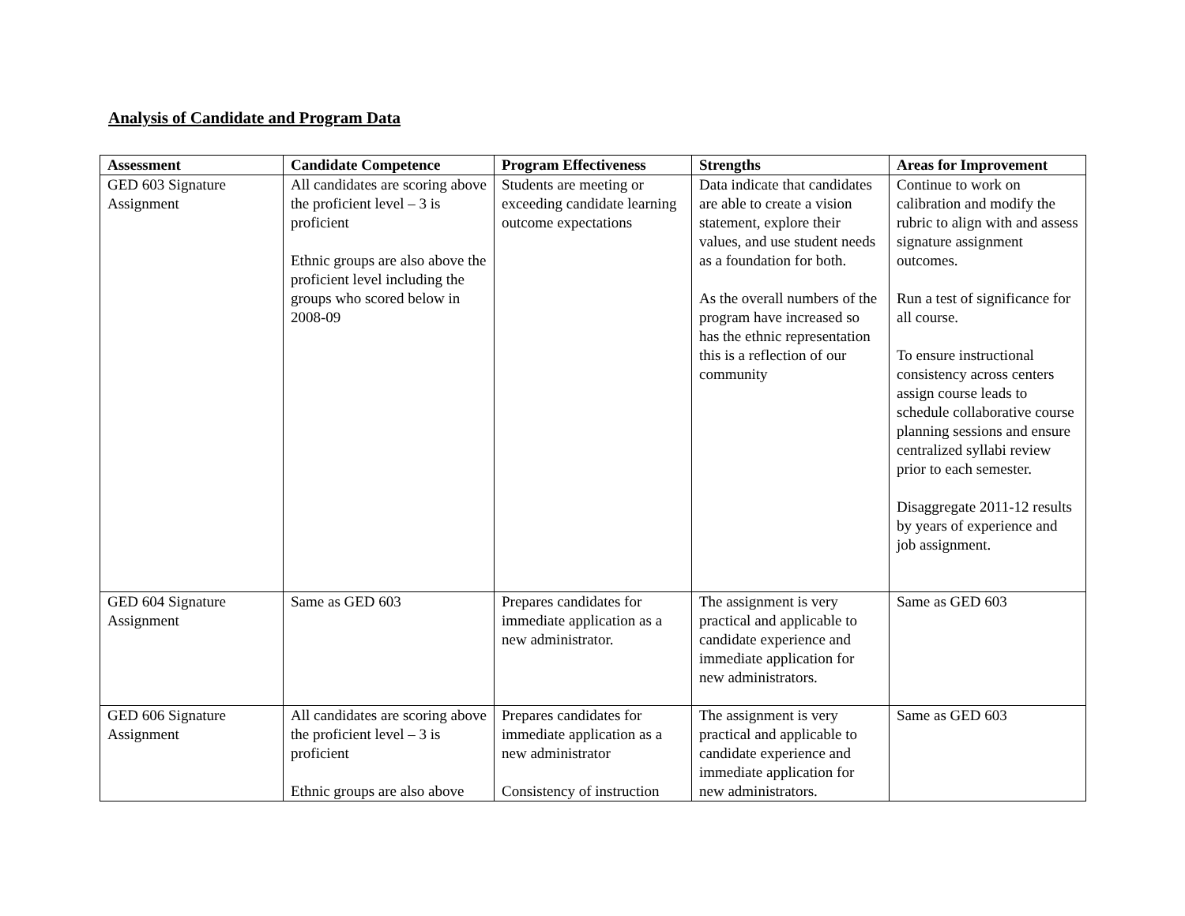Analysis of Candidate and Program Data
| Assessment | Candidate Competence | Program Effectiveness | Strengths | Areas for Improvement |
| --- | --- | --- | --- | --- |
| GED 603 Signature Assignment | All candidates are scoring above the proficient level – 3 is proficient Ethnic groups are also above the proficient level including the groups who scored below in 2008-09 | Students are meeting or exceeding candidate learning outcome expectations | Data indicate that candidates are able to create a vision statement, explore their values, and use student needs as a foundation for both. As the overall numbers of the program have increased so has the ethnic representation this is a reflection of our community | Continue to work on calibration and modify the rubric to align with and assess signature assignment outcomes. Run a test of significance for all course. To ensure instructional consistency across centers assign course leads to schedule collaborative course planning sessions and ensure centralized syllabi review prior to each semester. Disaggregate 2011-12 results by years of experience and job assignment. |
| GED 604 Signature Assignment | Same as GED 603 | Prepares candidates for immediate application as a new administrator. | The assignment is very practical and applicable to candidate experience and immediate application for new administrators. | Same as GED 603 |
| GED 606 Signature Assignment | All candidates are scoring above the proficient level – 3 is proficient Ethnic groups are also above | Prepares candidates for immediate application as a new administrator Consistency of instruction | The assignment is very practical and applicable to candidate experience and immediate application for new administrators. | Same as GED 603 |